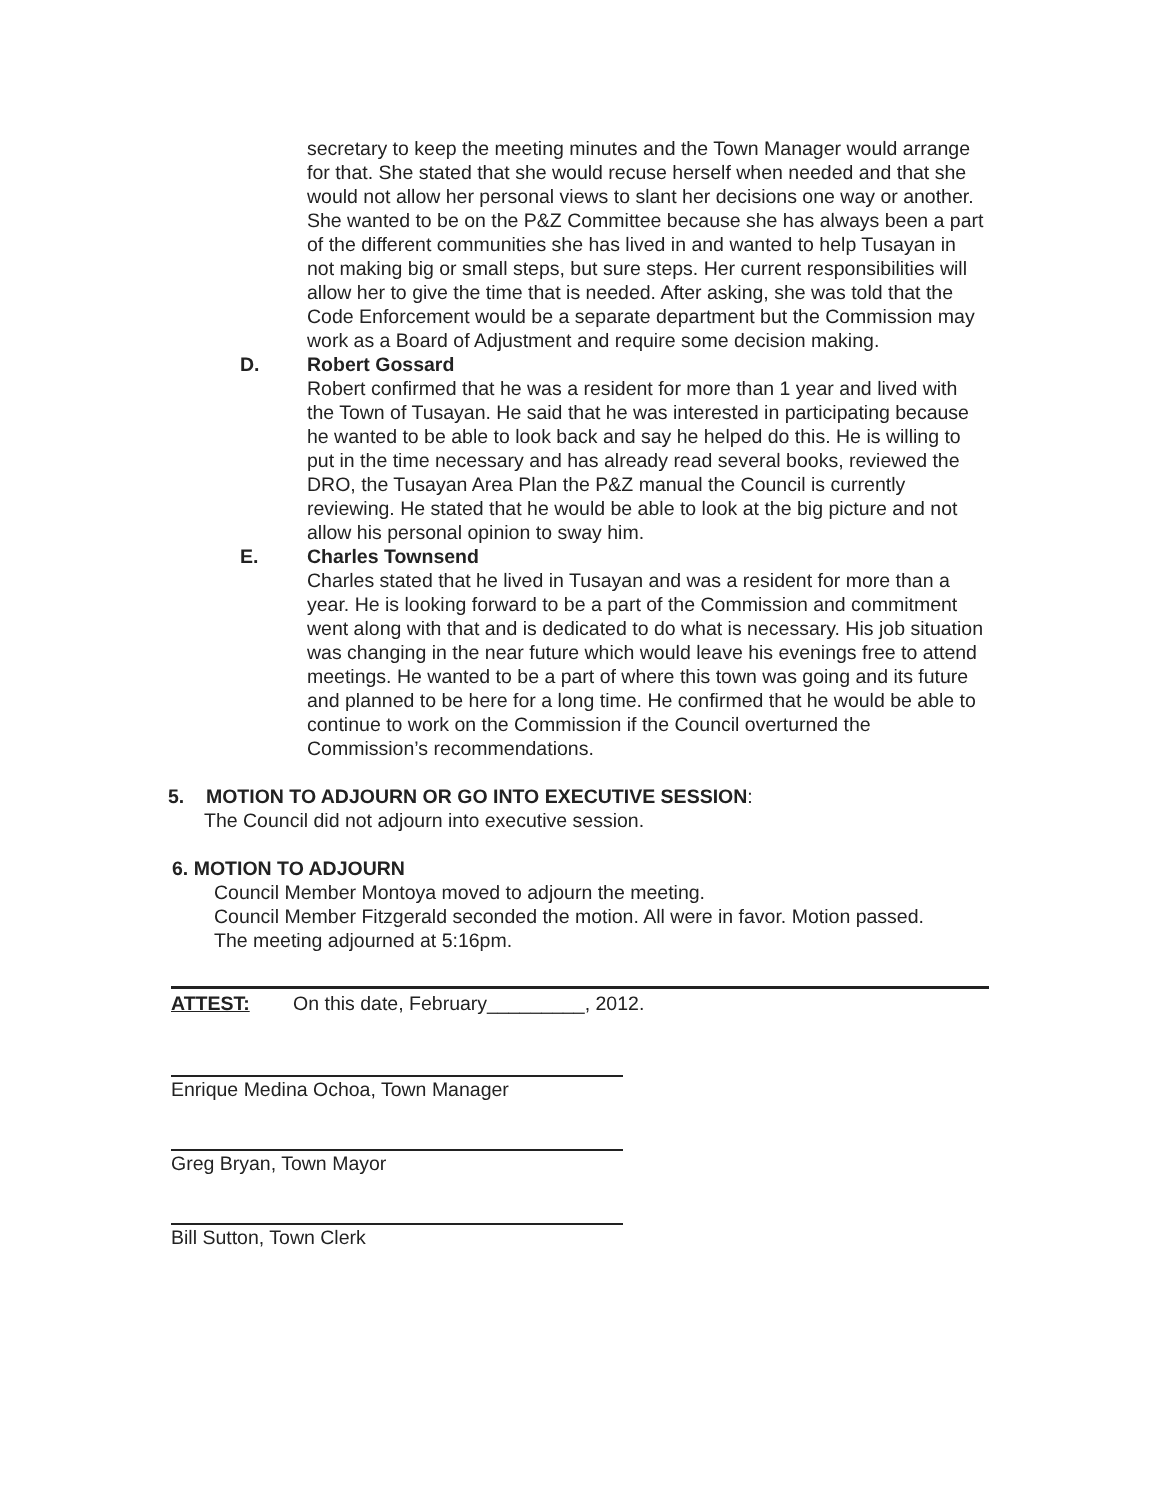secretary to keep the meeting minutes and the Town Manager would arrange for that. She stated that she would recuse herself when needed and that she would not allow her personal views to slant her decisions one way or another. She wanted to be on the P&Z Committee because she has always been a part of the different communities she has lived in and wanted to help Tusayan in not making big or small steps, but sure steps. Her current responsibilities will allow her to give the time that is needed. After asking, she was told that the Code Enforcement would be a separate department but the Commission may work as a Board of Adjustment and require some decision making.
D. Robert Gossard
Robert confirmed that he was a resident for more than 1 year and lived with the Town of Tusayan. He said that he was interested in participating because he wanted to be able to look back and say he helped do this. He is willing to put in the time necessary and has already read several books, reviewed the DRO, the Tusayan Area Plan the P&Z manual the Council is currently reviewing. He stated that he would be able to look at the big picture and not allow his personal opinion to sway him.
E. Charles Townsend
Charles stated that he lived in Tusayan and was a resident for more than a year. He is looking forward to be a part of the Commission and commitment went along with that and is dedicated to do what is necessary. His job situation was changing in the near future which would leave his evenings free to attend meetings. He wanted to be a part of where this town was going and its future and planned to be here for a long time. He confirmed that he would be able to continue to work on the Commission if the Council overturned the Commission’s recommendations.
5. MOTION TO ADJOURN OR GO INTO EXECUTIVE SESSION:
The Council did not adjourn into executive session.
6. MOTION TO ADJOURN
Council Member Montoya moved to adjourn the meeting.
Council Member Fitzgerald seconded the motion. All were in favor. Motion passed.
The meeting adjourned at 5:16pm.
ATTEST: On this date, February_________, 2012.
Enrique Medina Ochoa, Town Manager
Greg Bryan, Town Mayor
Bill Sutton, Town Clerk